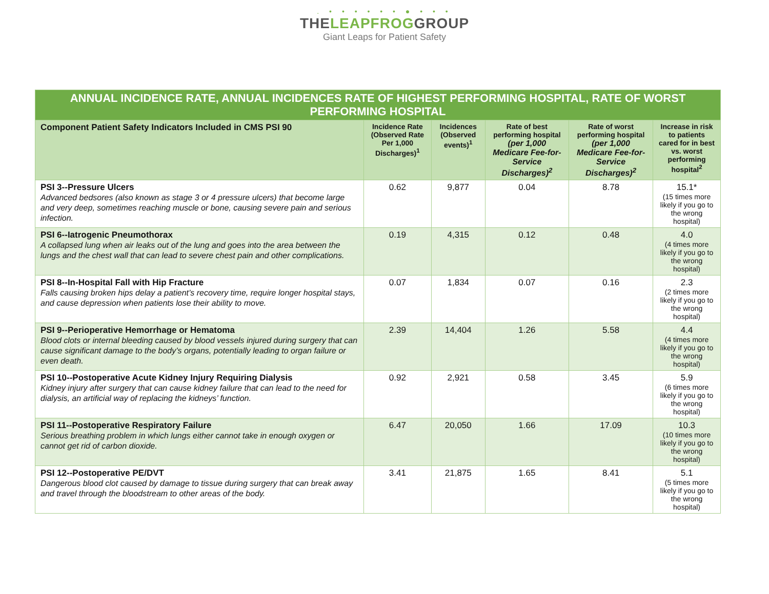. • • • • • • ● • • •
THELEAPFROGGROUP
Giant Leaps for Patient Safety
| ANNUAL INCIDENCE RATE, ANNUAL INCIDENCES RATE OF HIGHEST PERFORMING HOSPITAL, RATE OF WORST PERFORMING HOSPITAL | | | | | |
| Component Patient Safety Indicators Included in CMS PSI 90 | Incidence Rate (Observed Rate Per 1,000 Discharges)<sup>1</sup> | Incidences (Observed events)<sup>1</sup> | Rate of best performing hospital (per 1,000 Medicare Fee-for-Service Discharges)<sup>2</sup> | Rate of worst performing hospital (per 1,000 Medicare Fee-for-Service Discharges)<sup>2</sup> | Increase in risk to patients cared for in best vs. worst performing hospital<sup>2</sup> |
| PSI 3--Pressure Ulcers Advanced bedsores (also known as stage 3 or 4 pressure ulcers) that become large and very deep, sometimes reaching muscle or bone, causing severe pain and serious infection. | 0.62 | 9,877 | 0.04 | 8.78 | 15.1* (15 times more likely if you go to the wrong hospital) |
| PSI 6--Iatrogenic Pneumothorax A collapsed lung when air leaks out of the lung and goes into the area between the lungs and the chest wall that can lead to severe chest pain and other complications. | 0.19 | 4,315 | 0.12 | 0.48 | 4.0 (4 times more likely if you go to the wrong hospital) |
| PSI 8--In-Hospital Fall with Hip Fracture Falls causing broken hips delay a patient’s recovery time, require longer hospital stays, and cause depression when patients lose their ability to move. | 0.07 | 1,834 | 0.07 | 0.16 | 2.3 (2 times more likely if you go to the wrong hospital) |
| PSI 9--Perioperative Hemorrhage or Hematoma Blood clots or internal bleeding caused by blood vessels injured during surgery that can cause significant damage to the body’s organs, potentially leading to organ failure or even death. | 2.39 | 14,404 | 1.26 | 5.58 | 4.4 (4 times more likely if you go to the wrong hospital) |
| PSI 10--Postoperative Acute Kidney Injury Requiring Dialysis Kidney injury after surgery that can cause kidney failure that can lead to the need for dialysis, an artificial way of replacing the kidneys’ function. | 0.92 | 2,921 | 0.58 | 3.45 | 5.9 (6 times more likely if you go to the wrong hospital) |
| PSI 11--Postoperative Respiratory Failure Serious breathing problem in which lungs either cannot take in enough oxygen or cannot get rid of carbon dioxide. | 6.47 | 20,050 | 1.66 | 17.09 | 10.3 (10 times more likely if you go to the wrong hospital) |
| PSI 12--Postoperative PE/DVT Dangerous blood clot caused by damage to tissue during surgery that can break away and travel through the bloodstream to other areas of the body. | 3.41 | 21,875 | 1.65 | 8.41 | 5.1 (5 times more likely if you go to the wrong hospital) |